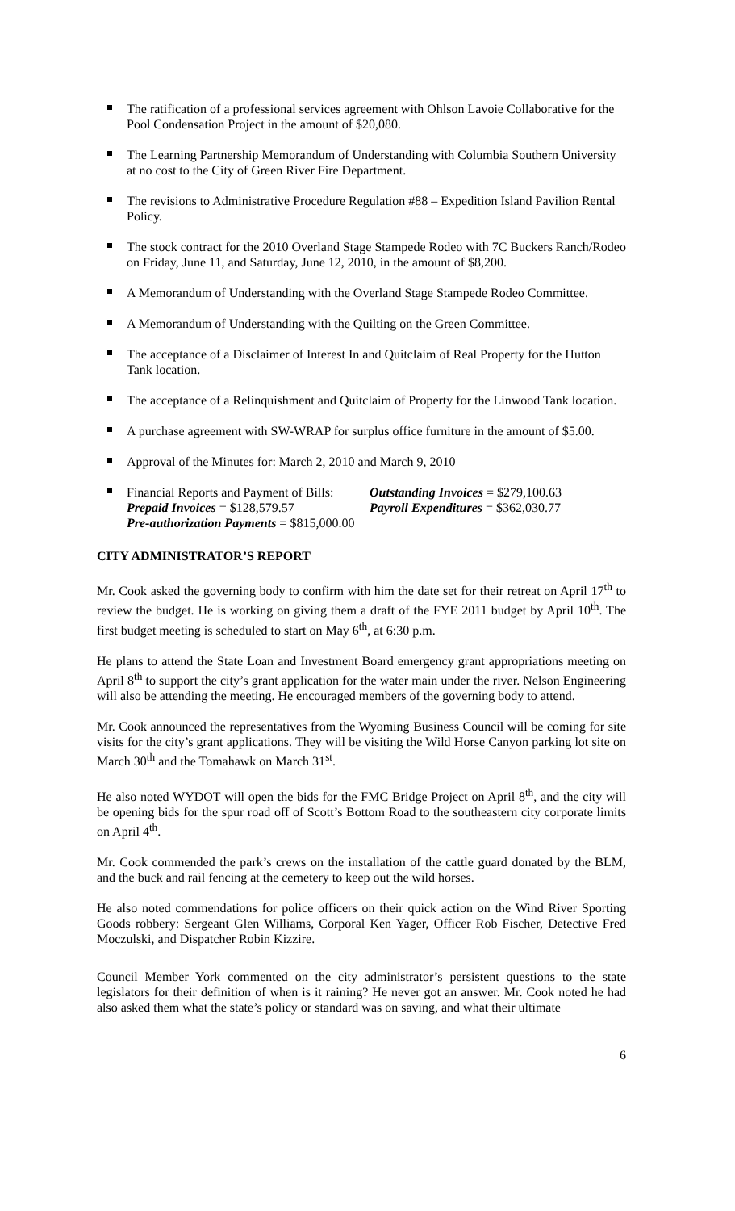The ratification of a professional services agreement with Ohlson Lavoie Collaborative for the Pool Condensation Project in the amount of $20,080.
The Learning Partnership Memorandum of Understanding with Columbia Southern University at no cost to the City of Green River Fire Department.
The revisions to Administrative Procedure Regulation #88 – Expedition Island Pavilion Rental Policy.
The stock contract for the 2010 Overland Stage Stampede Rodeo with 7C Buckers Ranch/Rodeo on Friday, June 11, and Saturday, June 12, 2010, in the amount of $8,200.
A Memorandum of Understanding with the Overland Stage Stampede Rodeo Committee.
A Memorandum of Understanding with the Quilting on the Green Committee.
The acceptance of a Disclaimer of Interest In and Quitclaim of Real Property for the Hutton Tank location.
The acceptance of a Relinquishment and Quitclaim of Property for the Linwood Tank location.
A purchase agreement with SW-WRAP for surplus office furniture in the amount of $5.00.
Approval of the Minutes for: March 2, 2010 and March 9, 2010
Financial Reports and Payment of Bills: Outstanding Invoices = $279,100.63 Prepaid Invoices = $128,579.57 Payroll Expenditures = $362,030.77 Pre-authorization Payments = $815,000.00
CITY ADMINISTRATOR’S REPORT
Mr. Cook asked the governing body to confirm with him the date set for their retreat on April 17<sup>th</sup> to review the budget. He is working on giving them a draft of the FYE 2011 budget by April 10<sup>th</sup>. The first budget meeting is scheduled to start on May 6<sup>th</sup>, at 6:30 p.m.
He plans to attend the State Loan and Investment Board emergency grant appropriations meeting on April 8<sup>th</sup> to support the city’s grant application for the water main under the river. Nelson Engineering will also be attending the meeting. He encouraged members of the governing body to attend.
Mr. Cook announced the representatives from the Wyoming Business Council will be coming for site visits for the city’s grant applications. They will be visiting the Wild Horse Canyon parking lot site on March 30<sup>th</sup> and the Tomahawk on March 31<sup>st</sup>.
He also noted WYDOT will open the bids for the FMC Bridge Project on April 8<sup>th</sup>, and the city will be opening bids for the spur road off of Scott’s Bottom Road to the southeastern city corporate limits on April 4<sup>th</sup>.
Mr. Cook commended the park’s crews on the installation of the cattle guard donated by the BLM, and the buck and rail fencing at the cemetery to keep out the wild horses.
He also noted commendations for police officers on their quick action on the Wind River Sporting Goods robbery: Sergeant Glen Williams, Corporal Ken Yager, Officer Rob Fischer, Detective Fred Moczulski, and Dispatcher Robin Kizzire.
Council Member York commented on the city administrator’s persistent questions to the state legislators for their definition of when is it raining? He never got an answer. Mr. Cook noted he had also asked them what the state’s policy or standard was on saving, and what their ultimate
6